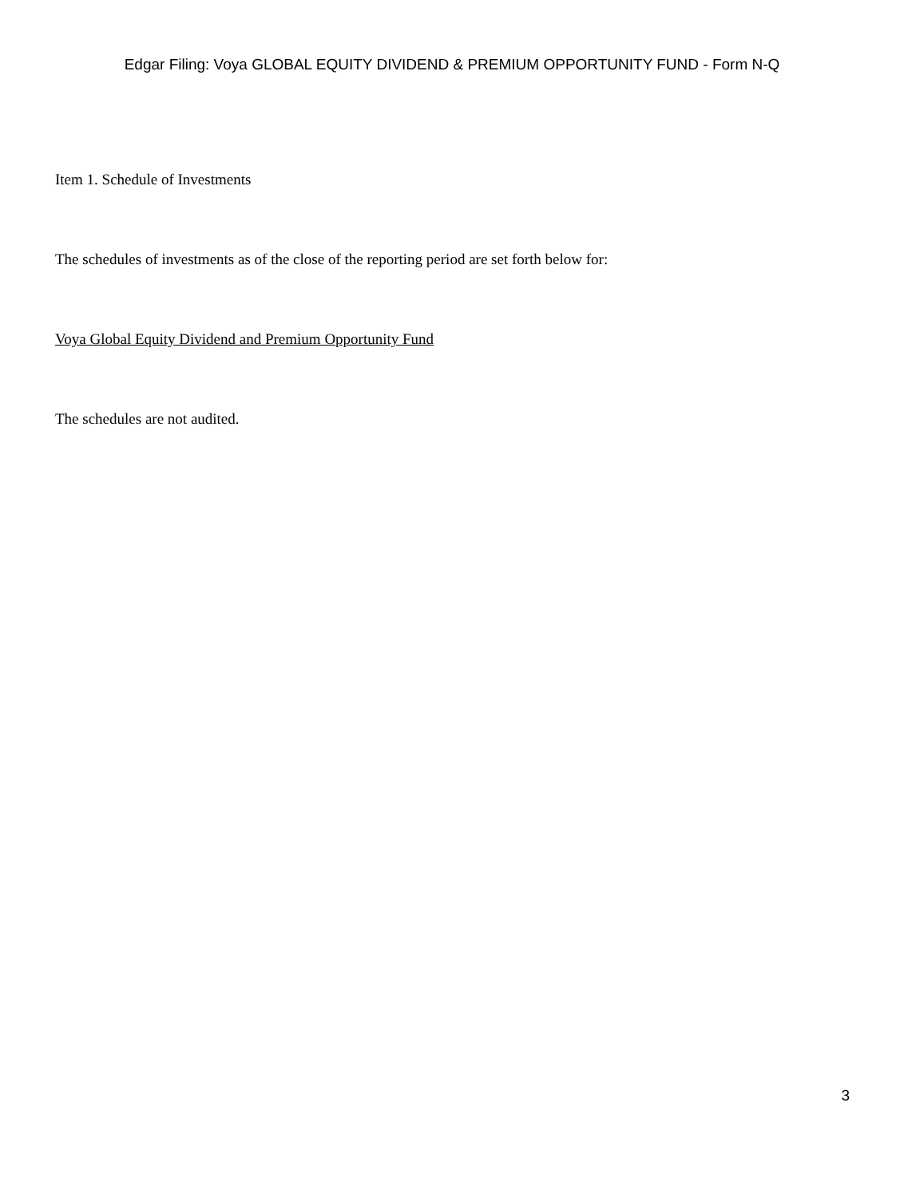Edgar Filing: Voya GLOBAL EQUITY DIVIDEND & PREMIUM OPPORTUNITY FUND - Form N-Q
Item 1. Schedule of Investments
The schedules of investments as of the close of the reporting period are set forth below for:
Voya Global Equity Dividend and Premium Opportunity Fund
The schedules are not audited.
3